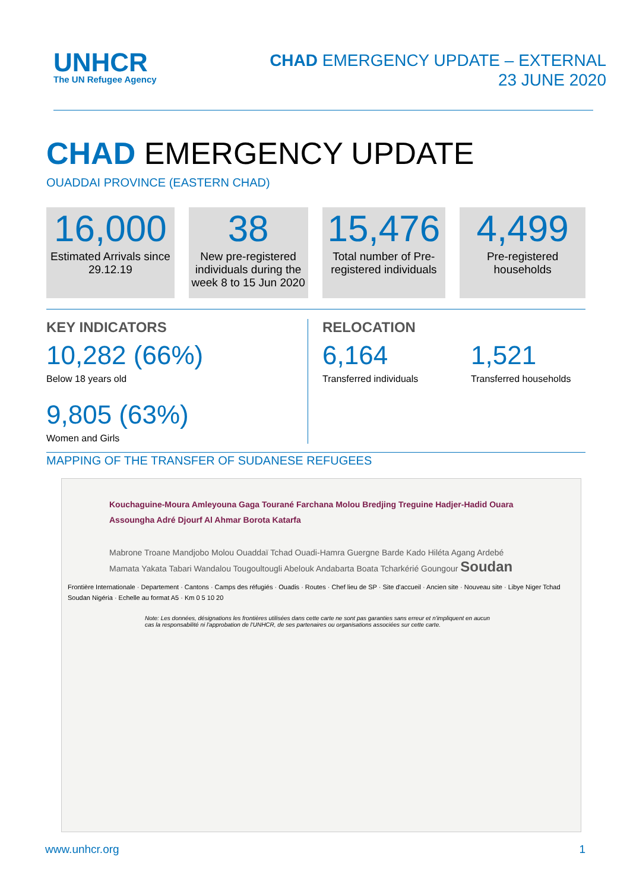UNHCR
The UN Refugee Agency
CHAD EMERGENCY UPDATE – EXTERNAL
23 JUNE 2020
CHAD EMERGENCY UPDATE
OUADDAI PROVINCE (EASTERN CHAD)
16,000
Estimated Arrivals since 29.12.19
38
New pre-registered individuals during the week 8 to 15 Jun 2020
15,476
Total number of Pre-registered individuals
4,499
Pre-registered households
KEY INDICATORS
10,282 (66%)
Below 18 years old
9,805 (63%)
Women and Girls
RELOCATION
6,164
Transferred individuals
1,521
Transferred households
MAPPING OF THE TRANSFER OF SUDANESE REFUGEES
Kouchaguine-Moura Amleyouna Gaga Tourané Farchana Molou Bredjing Treguine Hadjer-Hadid Ouara Assoungha Adré Djourf Al Ahmar Borota Katarfa
Mabrone Troane Mandjobo Molou Ouaddaï Tchad Ouadi-Hamra Guergne Barde Kado Hiléta Agang Ardebé Mamata Yakata Tabari Wandalou Tougoultougli Abelouk Andabarta Boata Tcharkérié Goungour Soudan
Frontière Internationale · Departement · Cantons · Camps des réfugiés · Ouadis · Routes · Chef lieu de SP · Site d'accueil · Ancien site · Nouveau site · Libye Niger Tchad Soudan Nigéria · Echelle au format A5 · Km 0 5 10 20
Note: Les données, désignations les frontières utilisées dans cette carte ne sont pas garanties sans erreur et n'impliquent en aucun cas la responsabilité ni l'approbation de l'UNHCR, de ses partenaires ou organisations associées sur cette carte.
www.unhcr.org 1